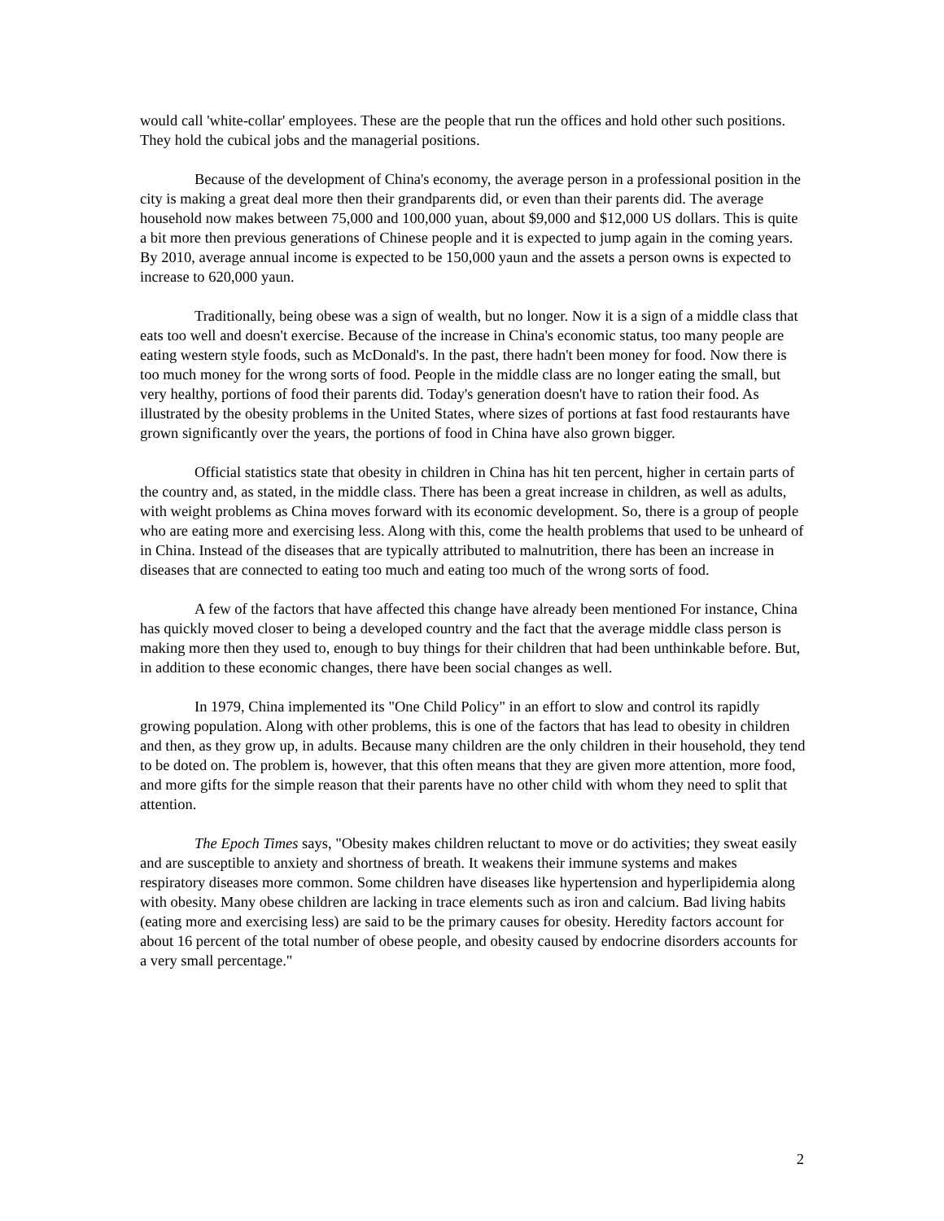would call 'white-collar' employees. These are the people that run the offices and hold other such positions. They hold the cubical jobs and the managerial positions.
Because of the development of China's economy, the average person in a professional position in the city is making a great deal more then their grandparents did, or even than their parents did. The average household now makes between 75,000 and 100,000 yuan, about $9,000 and $12,000 US dollars. This is quite a bit more then previous generations of Chinese people and it is expected to jump again in the coming years. By 2010, average annual income is expected to be 150,000 yaun and the assets a person owns is expected to increase to 620,000 yaun.
Traditionally, being obese was a sign of wealth, but no longer. Now it is a sign of a middle class that eats too well and doesn't exercise. Because of the increase in China's economic status, too many people are eating western style foods, such as McDonald's. In the past, there hadn't been money for food. Now there is too much money for the wrong sorts of food. People in the middle class are no longer eating the small, but very healthy, portions of food their parents did. Today's generation doesn't have to ration their food. As illustrated by the obesity problems in the United States, where sizes of portions at fast food restaurants have grown significantly over the years, the portions of food in China have also grown bigger.
Official statistics state that obesity in children in China has hit ten percent, higher in certain parts of the country and, as stated, in the middle class. There has been a great increase in children, as well as adults, with weight problems as China moves forward with its economic development. So, there is a group of people who are eating more and exercising less. Along with this, come the health problems that used to be unheard of in China. Instead of the diseases that are typically attributed to malnutrition, there has been an increase in diseases that are connected to eating too much and eating too much of the wrong sorts of food.
A few of the factors that have affected this change have already been mentioned For instance, China has quickly moved closer to being a developed country and the fact that the average middle class person is making more then they used to, enough to buy things for their children that had been unthinkable before. But, in addition to these economic changes, there have been social changes as well.
In 1979, China implemented its "One Child Policy" in an effort to slow and control its rapidly growing population. Along with other problems, this is one of the factors that has lead to obesity in children and then, as they grow up, in adults. Because many children are the only children in their household, they tend to be doted on. The problem is, however, that this often means that they are given more attention, more food, and more gifts for the simple reason that their parents have no other child with whom they need to split that attention.
The Epoch Times says, "Obesity makes children reluctant to move or do activities; they sweat easily and are susceptible to anxiety and shortness of breath. It weakens their immune systems and makes respiratory diseases more common. Some children have diseases like hypertension and hyperlipidemia along with obesity. Many obese children are lacking in trace elements such as iron and calcium. Bad living habits (eating more and exercising less) are said to be the primary causes for obesity. Heredity factors account for about 16 percent of the total number of obese people, and obesity caused by endocrine disorders accounts for a very small percentage."
2